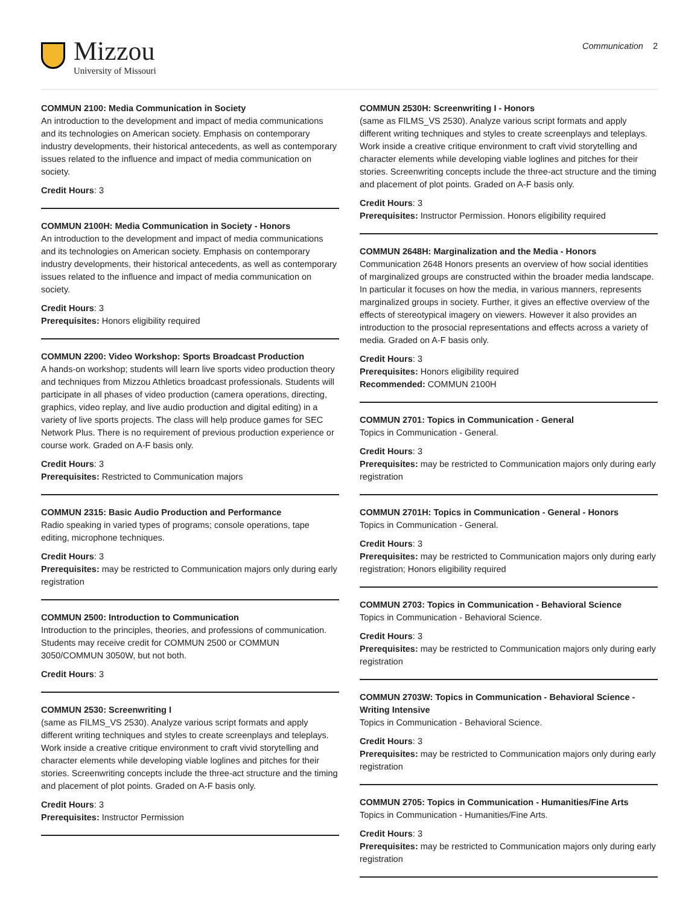Mizzou
University of Missouri
Communication 2
COMMUN 2100: Media Communication in Society
An introduction to the development and impact of media communications and its technologies on American society. Emphasis on contemporary industry developments, their historical antecedents, as well as contemporary issues related to the influence and impact of media communication on society.
Credit Hours: 3
COMMUN 2100H: Media Communication in Society - Honors
An introduction to the development and impact of media communications and its technologies on American society. Emphasis on contemporary industry developments, their historical antecedents, as well as contemporary issues related to the influence and impact of media communication on society.
Credit Hours: 3
Prerequisites: Honors eligibility required
COMMUN 2200: Video Workshop: Sports Broadcast Production
A hands-on workshop; students will learn live sports video production theory and techniques from Mizzou Athletics broadcast professionals. Students will participate in all phases of video production (camera operations, directing, graphics, video replay, and live audio production and digital editing) in a variety of live sports projects. The class will help produce games for SEC Network Plus. There is no requirement of previous production experience or course work. Graded on A-F basis only.
Credit Hours: 3
Prerequisites: Restricted to Communication majors
COMMUN 2315: Basic Audio Production and Performance
Radio speaking in varied types of programs; console operations, tape editing, microphone techniques.
Credit Hours: 3
Prerequisites: may be restricted to Communication majors only during early registration
COMMUN 2500: Introduction to Communication
Introduction to the principles, theories, and professions of communication. Students may receive credit for COMMUN 2500 or COMMUN 3050/COMMUN 3050W, but not both.
Credit Hours: 3
COMMUN 2530: Screenwriting I
(same as FILMS_VS 2530). Analyze various script formats and apply different writing techniques and styles to create screenplays and teleplays. Work inside a creative critique environment to craft vivid storytelling and character elements while developing viable loglines and pitches for their stories. Screenwriting concepts include the three-act structure and the timing and placement of plot points. Graded on A-F basis only.
Credit Hours: 3
Prerequisites: Instructor Permission
COMMUN 2530H: Screenwriting I - Honors
(same as FILMS_VS 2530). Analyze various script formats and apply different writing techniques and styles to create screenplays and teleplays. Work inside a creative critique environment to craft vivid storytelling and character elements while developing viable loglines and pitches for their stories. Screenwriting concepts include the three-act structure and the timing and placement of plot points. Graded on A-F basis only.
Credit Hours: 3
Prerequisites: Instructor Permission. Honors eligibility required
COMMUN 2648H: Marginalization and the Media - Honors
Communication 2648 Honors presents an overview of how social identities of marginalized groups are constructed within the broader media landscape. In particular it focuses on how the media, in various manners, represents marginalized groups in society. Further, it gives an effective overview of the effects of stereotypical imagery on viewers. However it also provides an introduction to the prosocial representations and effects across a variety of media. Graded on A-F basis only.
Credit Hours: 3
Prerequisites: Honors eligibility required
Recommended: COMMUN 2100H
COMMUN 2701: Topics in Communication - General
Topics in Communication - General.
Credit Hours: 3
Prerequisites: may be restricted to Communication majors only during early registration
COMMUN 2701H: Topics in Communication - General - Honors
Topics in Communication - General.
Credit Hours: 3
Prerequisites: may be restricted to Communication majors only during early registration; Honors eligibility required
COMMUN 2703: Topics in Communication - Behavioral Science
Topics in Communication - Behavioral Science.
Credit Hours: 3
Prerequisites: may be restricted to Communication majors only during early registration
COMMUN 2703W: Topics in Communication - Behavioral Science - Writing Intensive
Topics in Communication - Behavioral Science.
Credit Hours: 3
Prerequisites: may be restricted to Communication majors only during early registration
COMMUN 2705: Topics in Communication - Humanities/Fine Arts
Topics in Communication - Humanities/Fine Arts.
Credit Hours: 3
Prerequisites: may be restricted to Communication majors only during early registration